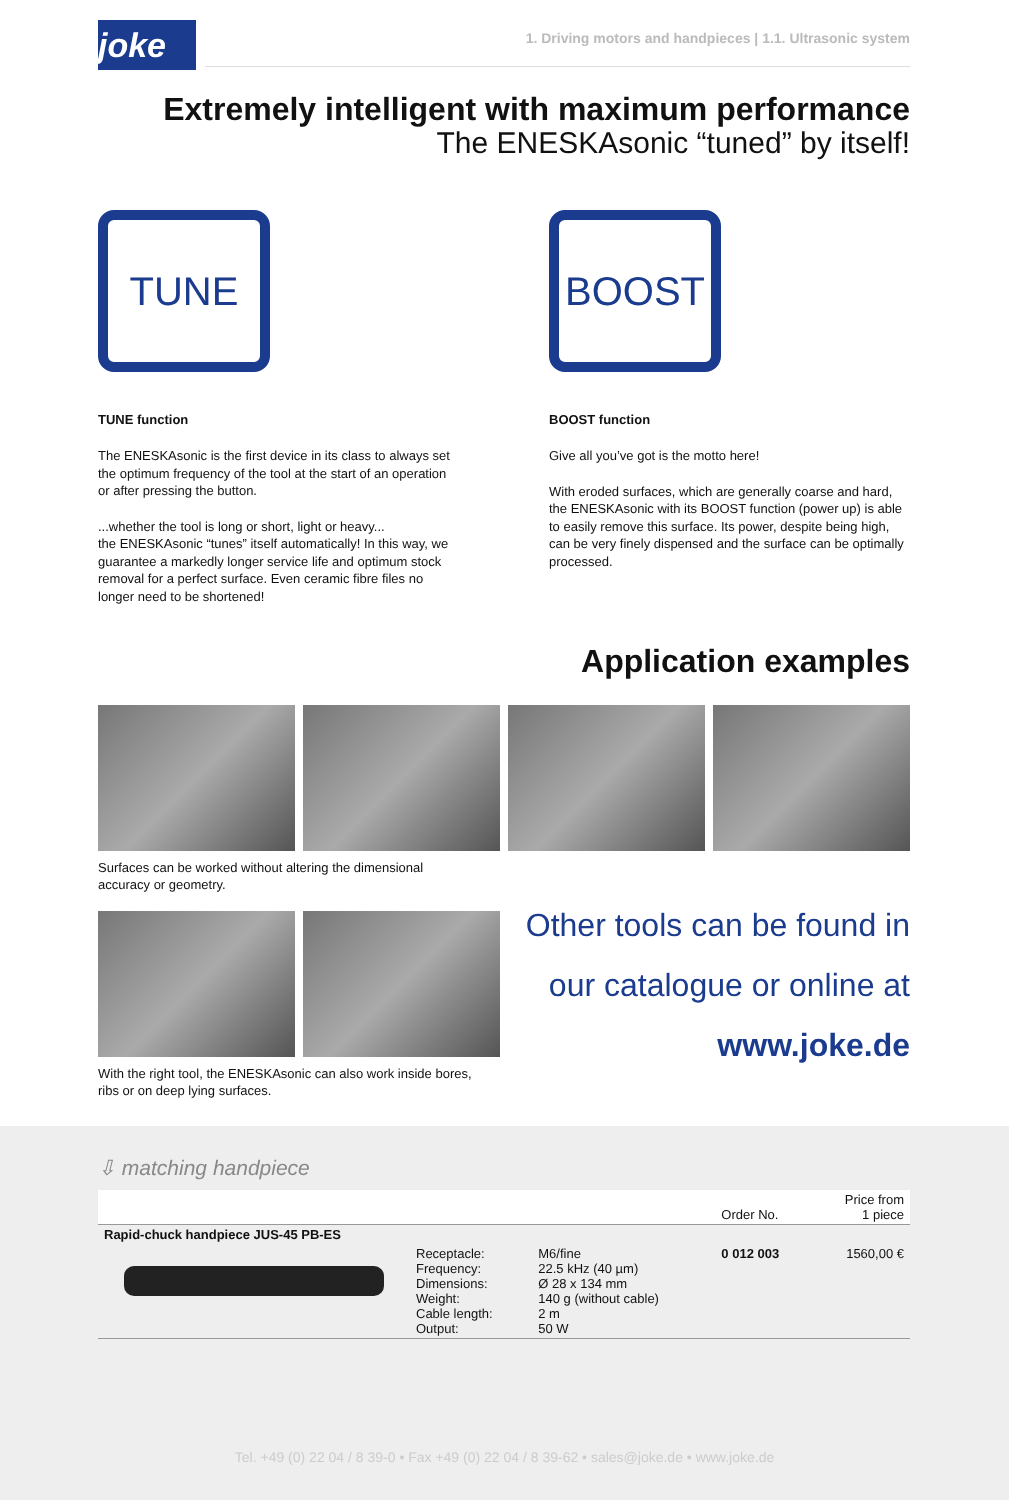joke
1. Driving motors and handpieces | 1.1. Ultrasonic system
Extremely intelligent with maximum performance
The ENESKAsonic “tuned” by itself!
TUNE
TUNE function
The ENESKAsonic is the first device in its class to always set the optimum frequency of the tool at the start of an operation or after pressing the button.
...whether the tool is long or short, light or heavy...
the ENESKAsonic “tunes” itself automatically! In this way, we guarantee a markedly longer service life and optimum stock removal for a perfect surface. Even ceramic fibre files no longer need to be shortened!
BOOST
BOOST function
Give all you’ve got is the motto here!
With eroded surfaces, which are generally coarse and hard, the ENESKAsonic with its BOOST function (power up) is able to easily remove this surface. Its power, despite being high, can be very finely dispensed and the surface can be optimally processed.
Application examples
Surfaces can be worked without altering the dimensional
accuracy or geometry.
With the right tool, the ENESKAsonic can also work inside bores,
ribs or on deep lying surfaces.
Other tools can be found in
our catalogue or online at
www.joke.de
⇩ matching handpiece
| | | | Order No. | Price from 1 piece |
| --- | --- | --- | --- | --- |
| Rapid-chuck handpiece JUS-45 PB-ES | | | | |
| | Receptacle: Frequency: Dimensions: Weight: Cable length: Output: | M6/fine 22.5 kHz (40 µm) Ø 28 x 134 mm 140 g (without cable) 2 m 50 W | 0 012 003 | 1560,00 € |
Tel. +49 (0) 22 04 / 8 39-0 • Fax +49 (0) 22 04 / 8 39-62 • sales@joke.de • www.joke.de